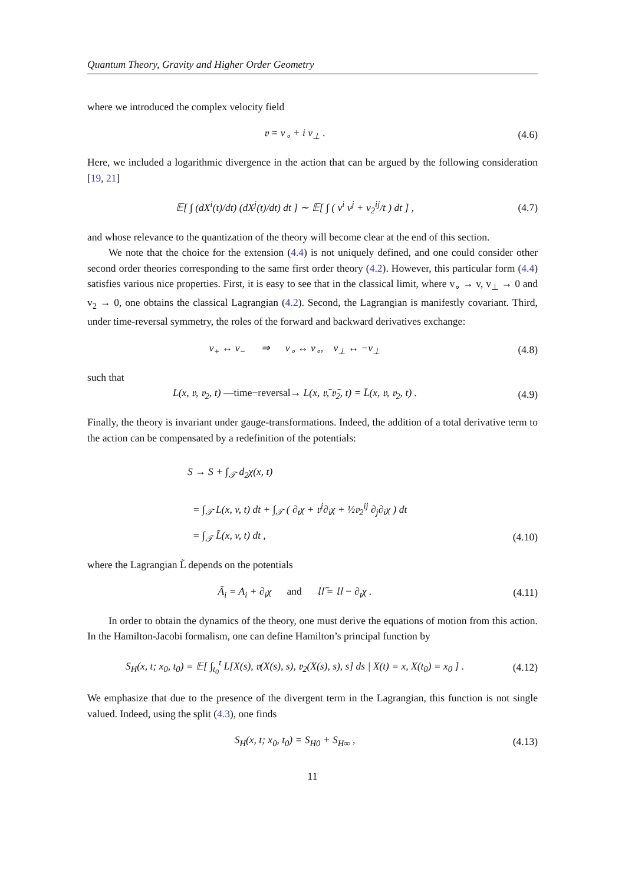Quantum Theory, Gravity and Higher Order Geometry
where we introduced the complex velocity field
𝔳 = v<sub>∘</sub> + i v<sub>⊥</sub> . (4.6)
Here, we included a logarithmic divergence in the action that can be argued by the following consideration [19, 21]
𝔼[ ∫ (dX<sup>i</sup>(t)/dt) (dX<sup>j</sup>(t)/dt) dt ] ∼ 𝔼[ ∫ ( v<sup>i</sup> v<sup>j</sup> + v<sub>2</sub><sup>ij</sup>/t ) dt ] ,
(4.7)
and whose relevance to the quantization of the theory will become clear at the end of this section.
We note that the choice for the extension (4.4) is not uniquely defined, and one could consider other second order theories corresponding to the same first order theory (4.2). However, this particular form (4.4) satisfies various nice properties. First, it is easy to see that in the classical limit, where v<sub>∘</sub> → v, v<sub>⊥</sub> → 0 and v<sub>2</sub> → 0, one obtains the classical Lagrangian (4.2). Second, the Lagrangian is manifestly covariant. Third, under time-reversal symmetry, the roles of the forward and backward derivatives exchange:
v<sub>+</sub> ↔ v<sub>−</sub> ⇒ v<sub>∘</sub> ↔ v<sub>∘</sub>, v<sub>⊥</sub> ↔ −v<sub>⊥</sub>
(4.8)
such that
L(x, 𝔳, 𝔳<sub>2</sub>, t) —time−reversal→ L(x, 𝔳̄, 𝔳̄<sub>2</sub>, t) = L̄(x, 𝔳, 𝔳<sub>2</sub>, t) .
(4.9)
Finally, the theory is invariant under gauge-transformations. Indeed, the addition of a total derivative term to the action can be compensated by a redefinition of the potentials:
S → S + ∫<sub>𝒯</sub> d<sub>2</sub>χ(x, t)
= ∫<sub>𝒯</sub> L(x, v, t) dt + ∫<sub>𝒯</sub> ( ∂<sub>t</sub>χ + 𝔳<sup>i</sup>∂<sub>i</sub>χ + ½𝔳<sub>2</sub><sup>ij</sup> ∂<sub>j</sub>∂<sub>i</sub>χ ) dt
= ∫<sub>𝒯</sub> L̃(x, v, t) dt ,
(4.10)
where the Lagrangian L̃ depends on the potentials
Ã<sub>i</sub> = A<sub>i</sub> + ∂<sub>i</sub>χ and 𝔘̃ = 𝔘 − ∂<sub>t</sub>χ .
(4.11)
In order to obtain the dynamics of the theory, one must derive the equations of motion from this action. In the Hamilton-Jacobi formalism, one can define Hamilton’s principal function by
S<sub>H</sub>(x, t; x<sub>0</sub>, t<sub>0</sub>) = 𝔼[ ∫<sub>t<sub>0</sub></sub><sup>t</sup> L[X(s), 𝔳(X(s), s), 𝔳<sub>2</sub>(X(s), s), s] ds | X(t) = x, X(t<sub>0</sub>) = x<sub>0</sub> ] .
(4.12)
We emphasize that due to the presence of the divergent term in the Lagrangian, this function is not single valued. Indeed, using the split (4.3), one finds
S<sub>H</sub>(x, t; x<sub>0</sub>, t<sub>0</sub>) = S<sub>H0</sub> + S<sub>H∞</sub> ,
(4.13)
11